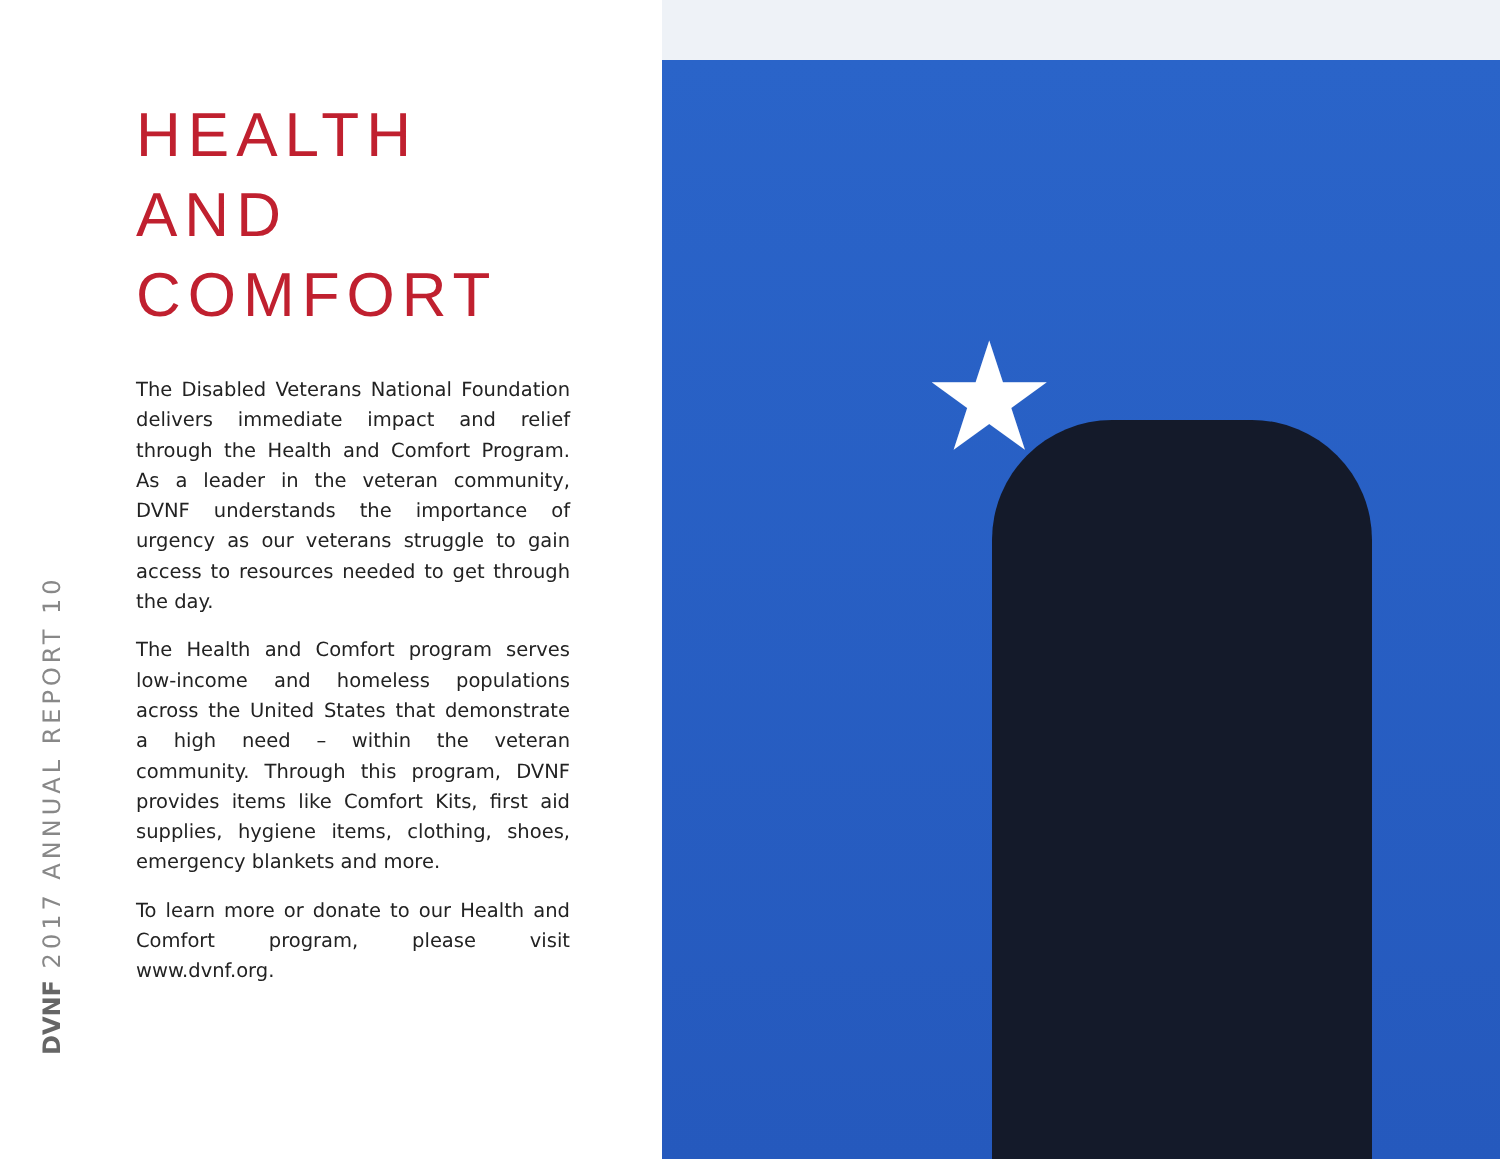DVNF 2017 ANNUAL REPORT 10
HEALTH AND COMFORT
The Disabled Veterans National Foundation delivers immediate impact and relief through the Health and Comfort Program. As a leader in the veteran community, DVNF understands the importance of urgency as our veterans struggle to gain access to resources needed to get through the day.
The Health and Comfort program serves low-income and homeless populations across the United States that demonstrate a high need – within the veteran community. Through this program, DVNF provides items like Comfort Kits, first aid supplies, hygiene items, clothing, shoes, emergency blankets and more.
To learn more or donate to our Health and Comfort program, please visit www.dvnf.org.
★